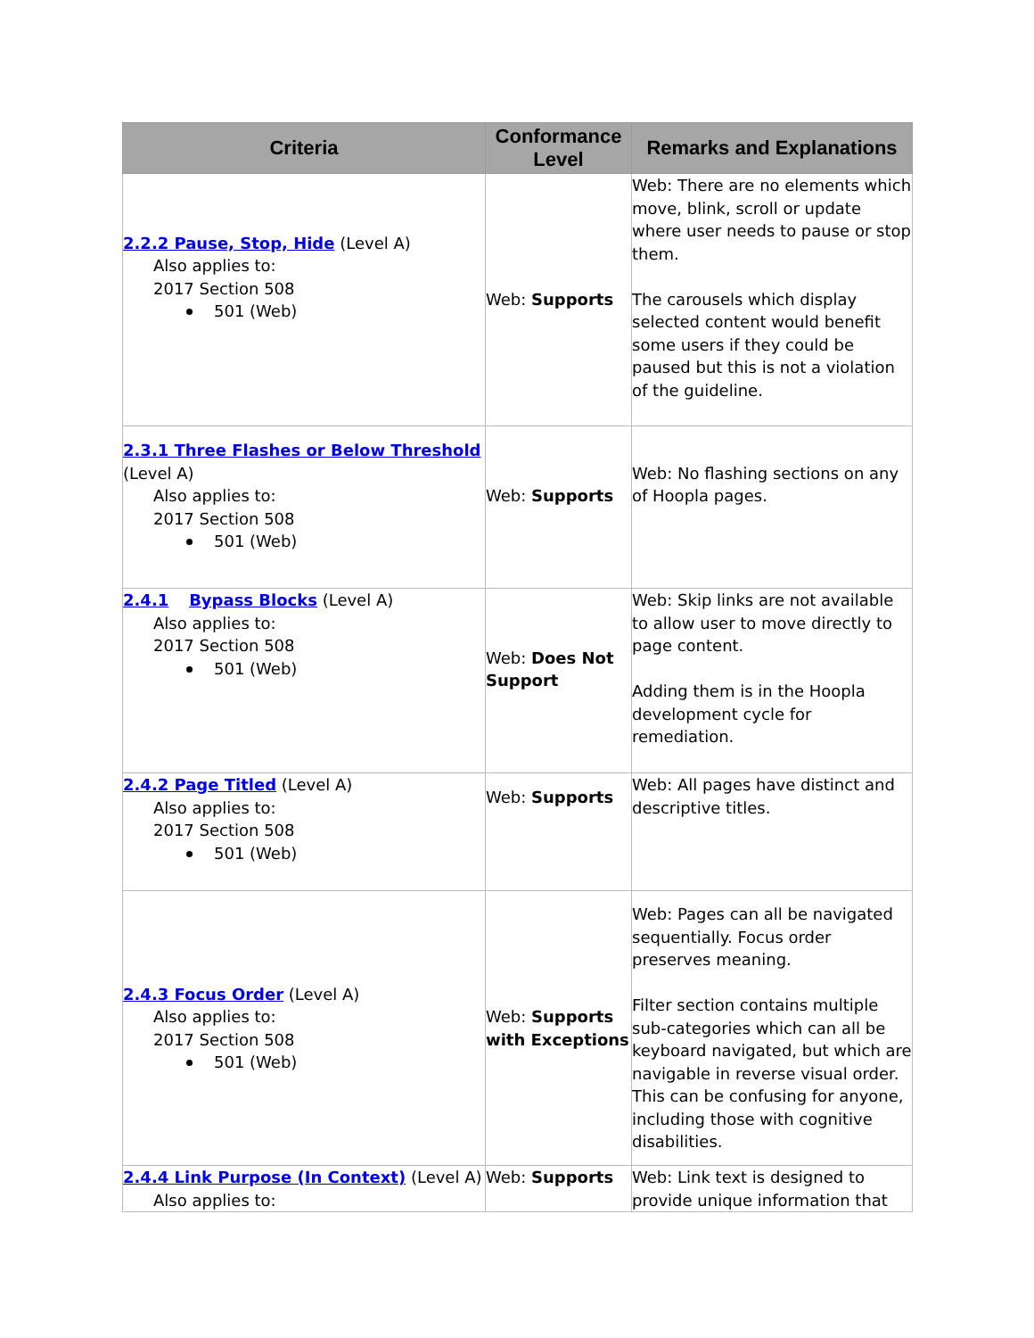| Criteria | Conformance Level | Remarks and Explanations |
| --- | --- | --- |
| 2.2.2 Pause, Stop, Hide (Level A) Also applies to: 2017 Section 508 501 (Web) | Web: Supports | Web: There are no elements which move, blink, scroll or update where user needs to pause or stop them. The carousels which display selected content would benefit some users if they could be paused but this is not a violation of the guideline. |
| 2.3.1 Three Flashes or Below Threshold (Level A) Also applies to: 2017 Section 508 501 (Web) | Web: Supports | Web: No flashing sections on any of Hoopla pages. |
| 2.4.1 Bypass Blocks (Level A) Also applies to: 2017 Section 508 501 (Web) | Web: Does Not Support | Web: Skip links are not available to allow user to move directly to page content. Adding them is in the Hoopla development cycle for remediation. |
| 2.4.2 Page Titled (Level A) Also applies to: 2017 Section 508 501 (Web) | Web: Supports | Web: All pages have distinct and descriptive titles. |
| 2.4.3 Focus Order (Level A) Also applies to: 2017 Section 508 501 (Web) | Web: Supports with Exceptions | Web: Pages can all be navigated sequentially. Focus order preserves meaning. Filter section contains multiple sub-categories which can all be keyboard navigated, but which are navigable in reverse visual order. This can be confusing for anyone, including those with cognitive disabilities. |
| 2.4.4 Link Purpose (In Context) (Level A) Also applies to: | Web: Supports | Web: Link text is designed to provide unique information that |